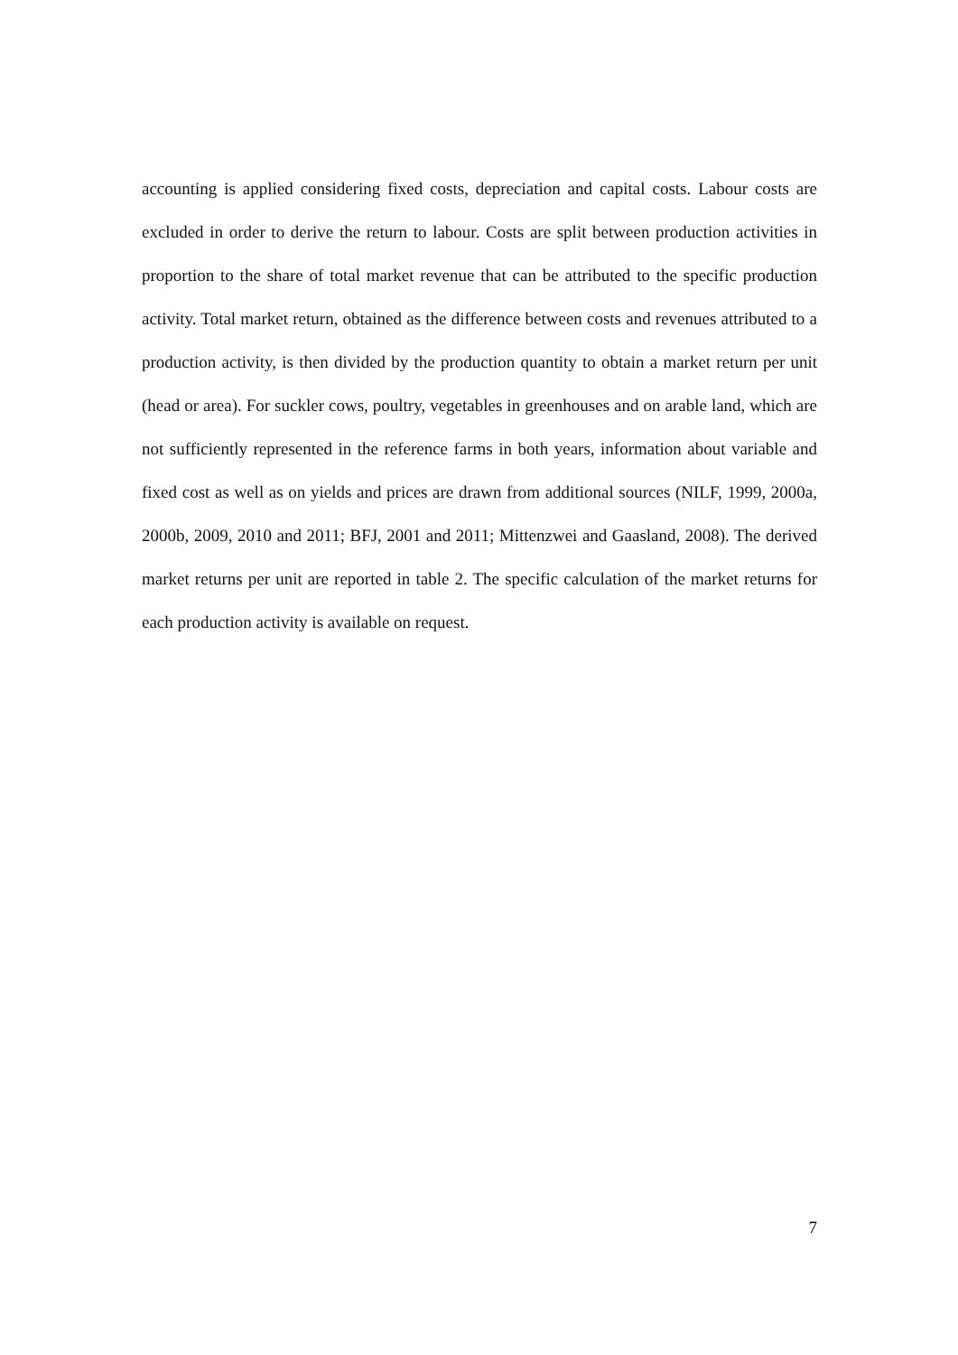accounting is applied considering fixed costs, depreciation and capital costs. Labour costs are excluded in order to derive the return to labour. Costs are split between production activities in proportion to the share of total market revenue that can be attributed to the specific production activity. Total market return, obtained as the difference between costs and revenues attributed to a production activity, is then divided by the production quantity to obtain a market return per unit (head or area). For suckler cows, poultry, vegetables in greenhouses and on arable land, which are not sufficiently represented in the reference farms in both years, information about variable and fixed cost as well as on yields and prices are drawn from additional sources (NILF, 1999, 2000a, 2000b, 2009, 2010 and 2011; BFJ, 2001 and 2011; Mittenzwei and Gaasland, 2008). The derived market returns per unit are reported in table 2. The specific calculation of the market returns for each production activity is available on request.
7